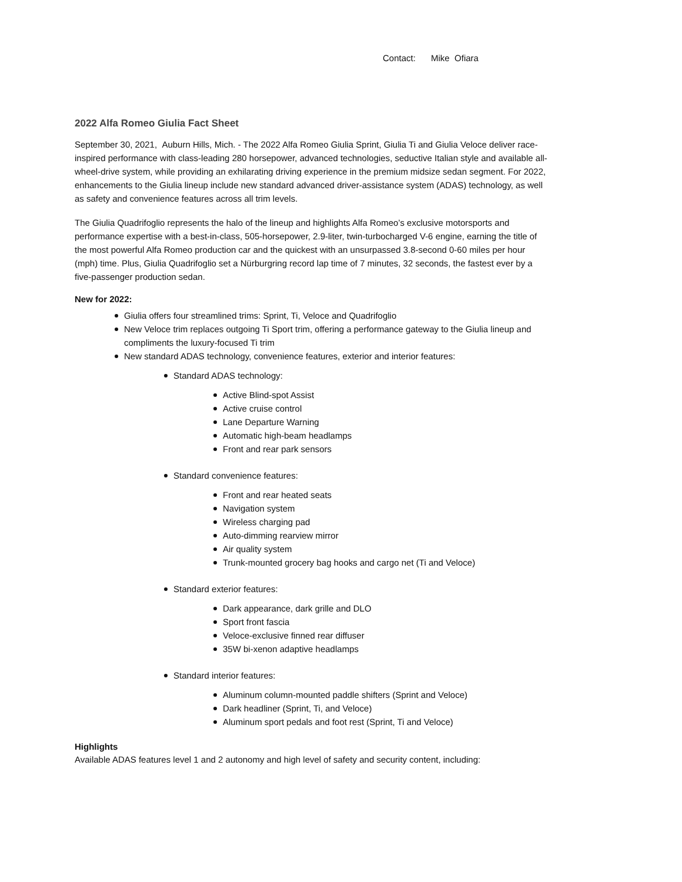Contact: Mike Ofiara
2022 Alfa Romeo Giulia Fact Sheet
September 30, 2021, Auburn Hills, Mich. - The 2022 Alfa Romeo Giulia Sprint, Giulia Ti and Giulia Veloce deliver race-inspired performance with class-leading 280 horsepower, advanced technologies, seductive Italian style and available all-wheel-drive system, while providing an exhilarating driving experience in the premium midsize sedan segment. For 2022, enhancements to the Giulia lineup include new standard advanced driver-assistance system (ADAS) technology, as well as safety and convenience features across all trim levels.
The Giulia Quadrifoglio represents the halo of the lineup and highlights Alfa Romeo’s exclusive motorsports and performance expertise with a best-in-class, 505-horsepower, 2.9-liter, twin-turbocharged V-6 engine, earning the title of the most powerful Alfa Romeo production car and the quickest with an unsurpassed 3.8-second 0-60 miles per hour (mph) time. Plus, Giulia Quadrifoglio set a Nürburgring record lap time of 7 minutes, 32 seconds, the fastest ever by a five-passenger production sedan.
New for 2022:
Giulia offers four streamlined trims: Sprint, Ti, Veloce and Quadrifoglio
New Veloce trim replaces outgoing Ti Sport trim, offering a performance gateway to the Giulia lineup and compliments the luxury-focused Ti trim
New standard ADAS technology, convenience features, exterior and interior features:
Standard ADAS technology:
Active Blind-spot Assist
Active cruise control
Lane Departure Warning
Automatic high-beam headlamps
Front and rear park sensors
Standard convenience features:
Front and rear heated seats
Navigation system
Wireless charging pad
Auto-dimming rearview mirror
Air quality system
Trunk-mounted grocery bag hooks and cargo net (Ti and Veloce)
Standard exterior features:
Dark appearance, dark grille and DLO
Sport front fascia
Veloce-exclusive finned rear diffuser
35W bi-xenon adaptive headlamps
Standard interior features:
Aluminum column-mounted paddle shifters (Sprint and Veloce)
Dark headliner (Sprint, Ti, and Veloce)
Aluminum sport pedals and foot rest (Sprint, Ti and Veloce)
Highlights
Available ADAS features level 1 and 2 autonomy and high level of safety and security content, including: